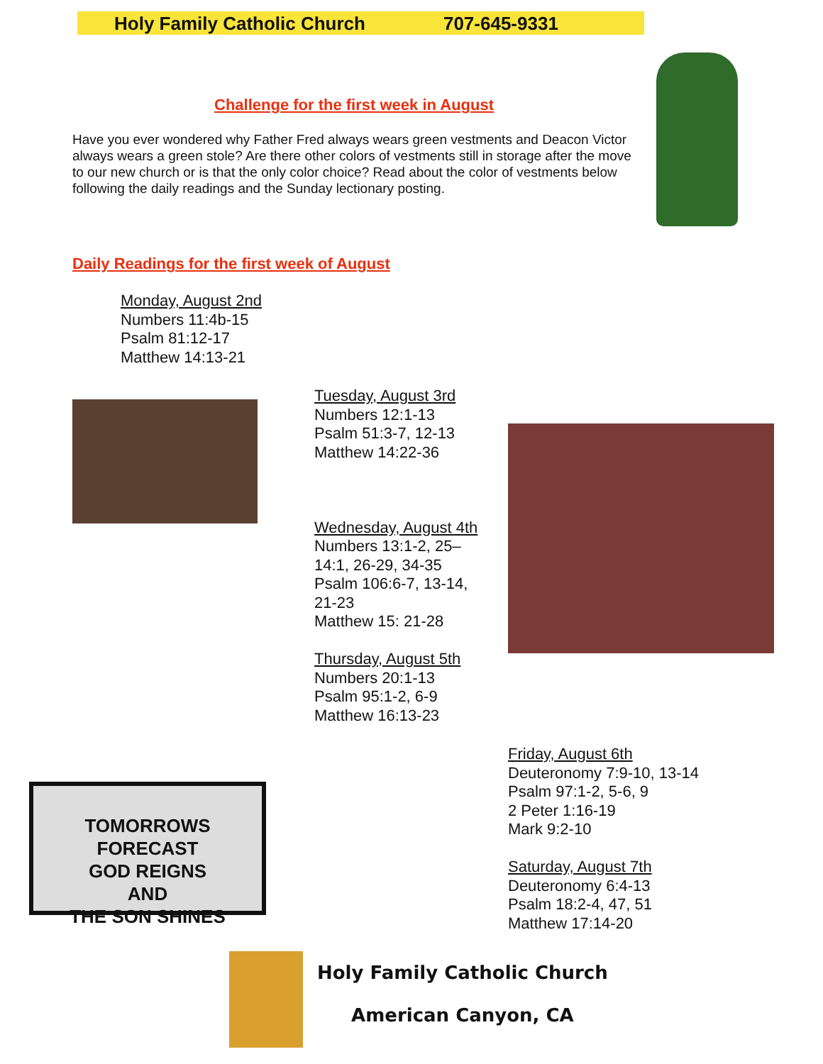Holy Family Catholic Church 707-645-9331
Challenge for the first week in August
Have you ever wondered why Father Fred always wears green vestments and Deacon Victor always wears a green stole? Are there other colors of vestments still in storage after the move to our new church or is that the only color choice? Read about the color of vestments below following the daily readings and the Sunday lectionary posting.
Daily Readings for the first week of August
Monday, August 2nd
Numbers 11:4b-15
Psalm 81:12-17
Matthew 14:13-21
TOMORROWS FORECAST
GOD REIGNS
AND
THE SON SHINES
Tuesday, August 3rd
Numbers 12:1-13
Psalm 51:3-7, 12-13
Matthew 14:22-36
Wednesday, August 4th
Numbers 13:1-2, 25–14:1, 26-29, 34-35
Psalm 106:6-7, 13-14, 21-23
Matthew 15: 21-28
Thursday, August 5th
Numbers 20:1-13
Psalm 95:1-2, 6-9
Matthew 16:13-23
Friday, August 6th
Deuteronomy 7:9-10, 13-14
Psalm 97:1-2, 5-6, 9
2 Peter 1:16-19
Mark 9:2-10
Saturday, August 7th
Deuteronomy 6:4-13
Psalm 18:2-4, 47, 51
Matthew 17:14-20
Holy Family Catholic Church
American Canyon, CA